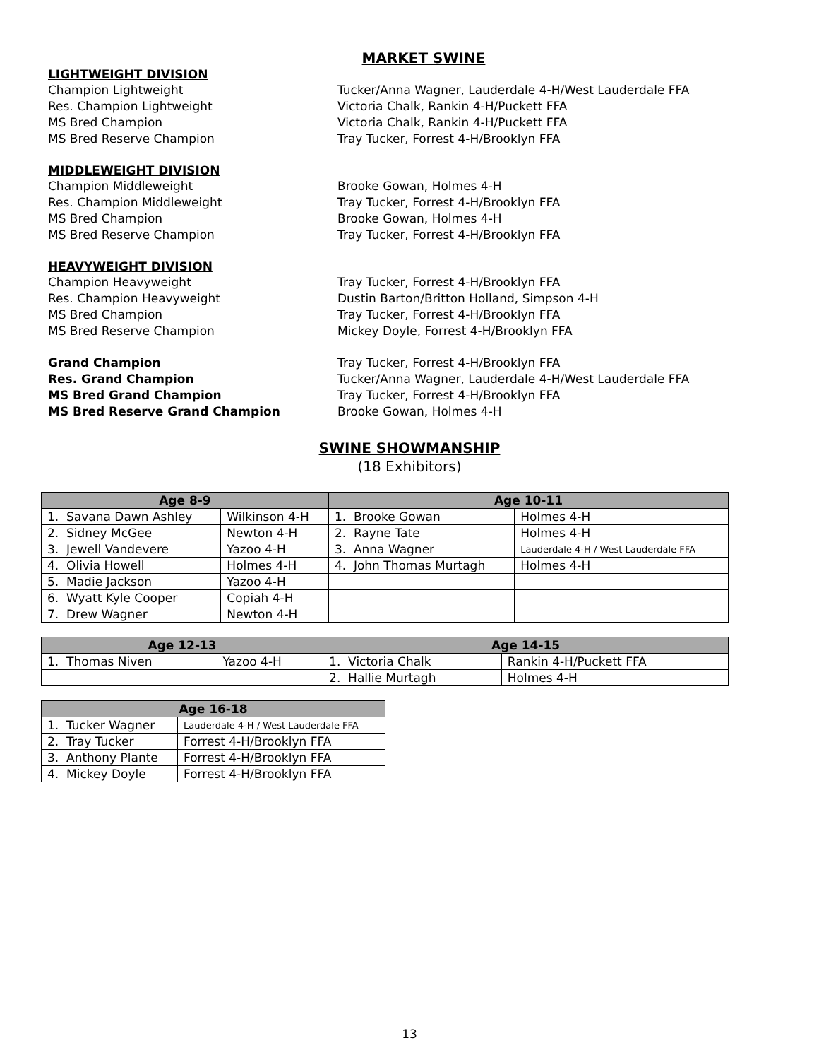MARKET SWINE
LIGHTWEIGHT DIVISION
Champion Lightweight Tucker/Anna Wagner, Lauderdale 4-H/West Lauderdale FFA
Res. Champion Lightweight Victoria Chalk, Rankin 4-H/Puckett FFA
MS Bred Champion Victoria Chalk, Rankin 4-H/Puckett FFA
MS Bred Reserve Champion Tray Tucker, Forrest 4-H/Brooklyn FFA
MIDDLEWEIGHT DIVISION
Champion Middleweight Brooke Gowan, Holmes 4-H
Res. Champion Middleweight Tray Tucker, Forrest 4-H/Brooklyn FFA
MS Bred Champion Brooke Gowan, Holmes 4-H
MS Bred Reserve Champion Tray Tucker, Forrest 4-H/Brooklyn FFA
HEAVYWEIGHT DIVISION
Champion Heavyweight Tray Tucker, Forrest 4-H/Brooklyn FFA
Res. Champion Heavyweight Dustin Barton/Britton Holland, Simpson 4-H
MS Bred Champion Tray Tucker, Forrest 4-H/Brooklyn FFA
MS Bred Reserve Champion Mickey Doyle, Forrest 4-H/Brooklyn FFA
Grand Champion Tray Tucker, Forrest 4-H/Brooklyn FFA
Res. Grand Champion Tucker/Anna Wagner, Lauderdale 4-H/West Lauderdale FFA
MS Bred Grand Champion Tray Tucker, Forrest 4-H/Brooklyn FFA
MS Bred Reserve Grand Champion Brooke Gowan, Holmes 4-H
SWINE SHOWMANSHIP
(18 Exhibitors)
| Age 8-9 | | Age 10-11 | |
| --- | --- | --- | --- |
| 1. Savana Dawn Ashley | Wilkinson 4-H | 1. Brooke Gowan | Holmes 4-H |
| 2. Sidney McGee | Newton 4-H | 2. Rayne Tate | Holmes 4-H |
| 3. Jewell Vandevere | Yazoo 4-H | 3. Anna Wagner | Lauderdale 4-H / West Lauderdale FFA |
| 4. Olivia Howell | Holmes 4-H | 4. John Thomas Murtagh | Holmes 4-H |
| 5. Madie Jackson | Yazoo 4-H | | |
| 6. Wyatt Kyle Cooper | Copiah 4-H | | |
| 7. Drew Wagner | Newton 4-H | | |
| Age 12-13 | | Age 14-15 | |
| --- | --- | --- | --- |
| 1. Thomas Niven | Yazoo 4-H | 1. Victoria Chalk | Rankin 4-H/Puckett FFA |
| | | 2. Hallie Murtagh | Holmes 4-H |
| Age 16-18 | |
| --- | --- |
| 1. Tucker Wagner | Lauderdale 4-H / West Lauderdale FFA |
| 2. Tray Tucker | Forrest 4-H/Brooklyn FFA |
| 3. Anthony Plante | Forrest 4-H/Brooklyn FFA |
| 4. Mickey Doyle | Forrest 4-H/Brooklyn FFA |
13